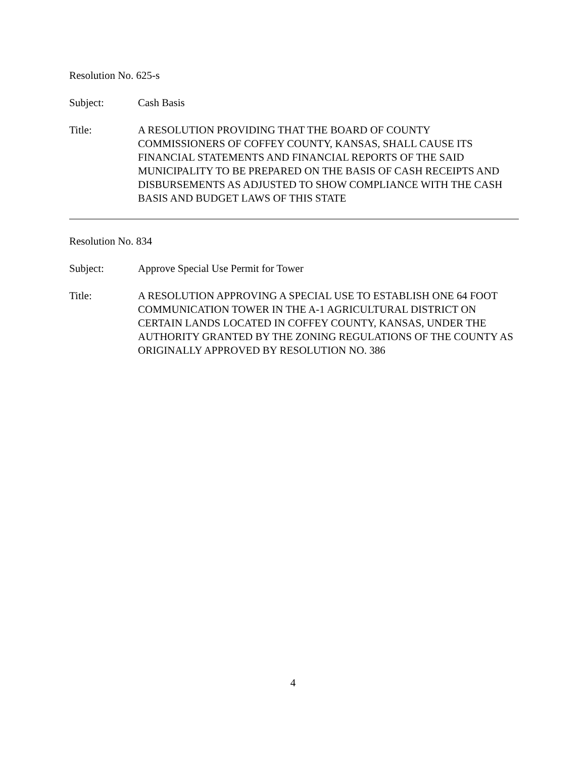Resolution No. 625-s
Subject: Cash Basis
Title: A RESOLUTION PROVIDING THAT THE BOARD OF COUNTY COMMISSIONERS OF COFFEY COUNTY, KANSAS, SHALL CAUSE ITS FINANCIAL STATEMENTS AND FINANCIAL REPORTS OF THE SAID MUNICIPALITY TO BE PREPARED ON THE BASIS OF CASH RECEIPTS AND DISBURSEMENTS AS ADJUSTED TO SHOW COMPLIANCE WITH THE CASH BASIS AND BUDGET LAWS OF THIS STATE
Resolution No. 834
Subject: Approve Special Use Permit for Tower
Title: A RESOLUTION APPROVING A SPECIAL USE TO ESTABLISH ONE 64 FOOT COMMUNICATION TOWER IN THE A-1 AGRICULTURAL DISTRICT ON CERTAIN LANDS LOCATED IN COFFEY COUNTY, KANSAS, UNDER THE AUTHORITY GRANTED BY THE ZONING REGULATIONS OF THE COUNTY AS ORIGINALLY APPROVED BY RESOLUTION NO. 386
4